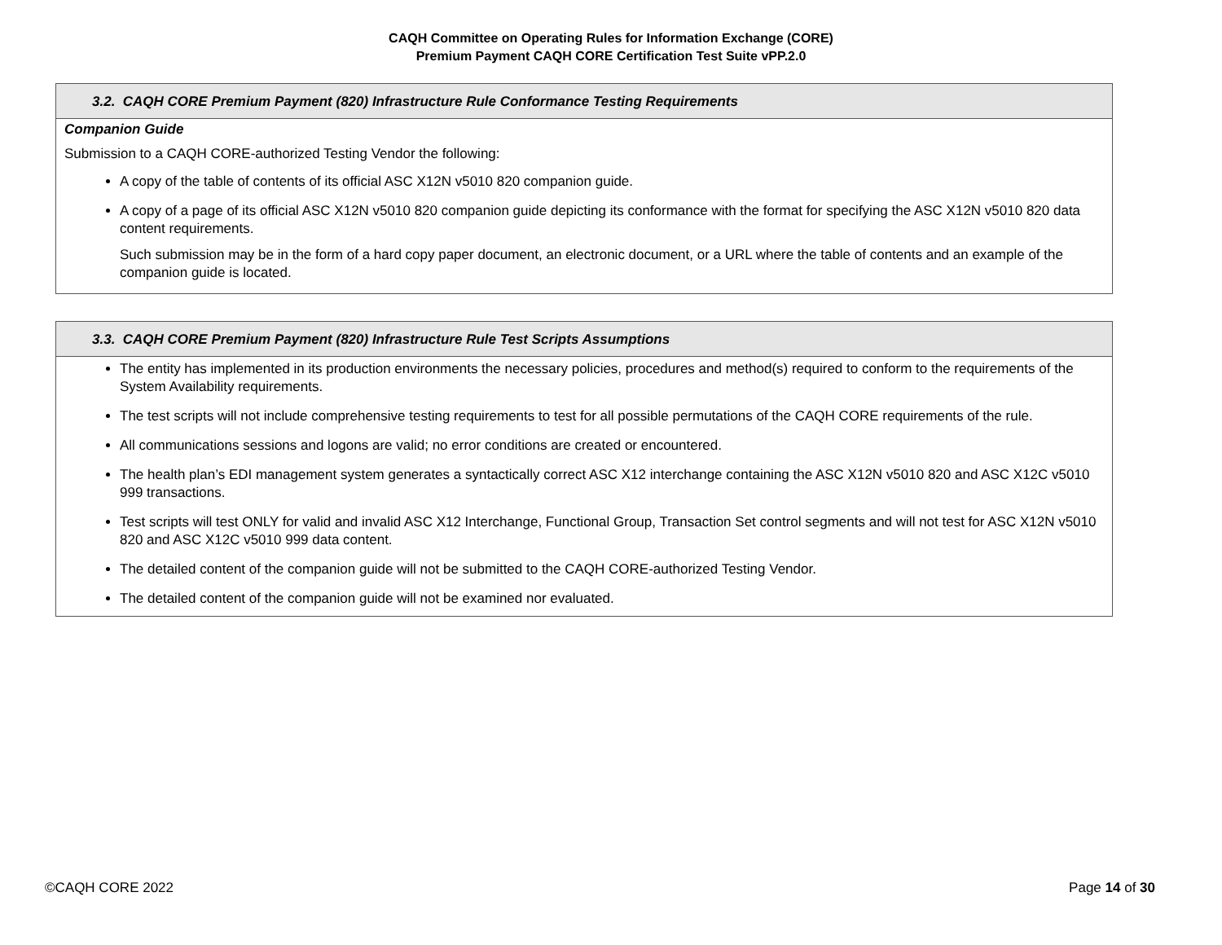CAQH Committee on Operating Rules for Information Exchange (CORE)
Premium Payment CAQH CORE Certification Test Suite vPP.2.0
| 3.2. CAQH CORE Premium Payment (820) Infrastructure Rule Conformance Testing Requirements |
| --- |
| Companion Guide Submission to a CAQH CORE-authorized Testing Vendor the following: A copy of the table of contents of its official ASC X12N v5010 820 companion guide. A copy of a page of its official ASC X12N v5010 820 companion guide depicting its conformance with the format for specifying the ASC X12N v5010 820 data content requirements. Such submission may be in the form of a hard copy paper document, an electronic document, or a URL where the table of contents and an example of the companion guide is located. |
| 3.3. CAQH CORE Premium Payment (820) Infrastructure Rule Test Scripts Assumptions |
| --- |
| The entity has implemented in its production environments the necessary policies, procedures and method(s) required to conform to the requirements of the System Availability requirements. The test scripts will not include comprehensive testing requirements to test for all possible permutations of the CAQH CORE requirements of the rule. All communications sessions and logons are valid; no error conditions are created or encountered. The health plan’s EDI management system generates a syntactically correct ASC X12 interchange containing the ASC X12N v5010 820 and ASC X12C v5010 999 transactions. Test scripts will test ONLY for valid and invalid ASC X12 Interchange, Functional Group, Transaction Set control segments and will not test for ASC X12N v5010 820 and ASC X12C v5010 999 data content. The detailed content of the companion guide will not be submitted to the CAQH CORE-authorized Testing Vendor. The detailed content of the companion guide will not be examined nor evaluated. |
©CAQH CORE 2022 Page 14 of 30